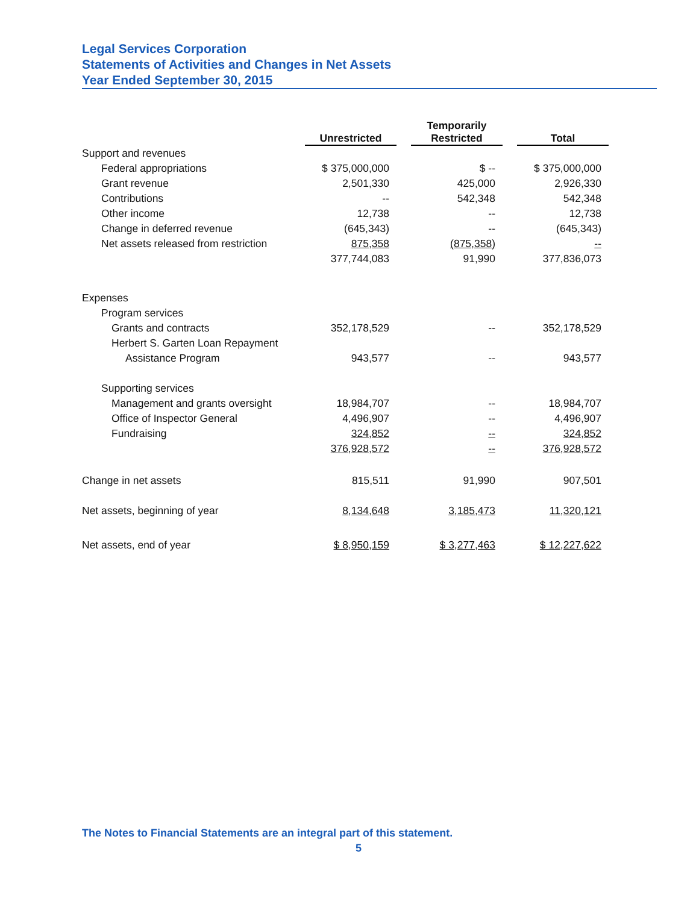Legal Services Corporation
Statements of Activities and Changes in Net Assets
Year Ended September 30, 2015
| | Unrestricted | | Temporarily Restricted | | Total |
| --- | --- | --- | --- | --- | --- |
| Support and revenues | | | | | |
| Federal appropriations | $ 375,000,000 | | $ -- | | $ 375,000,000 |
| Grant revenue | 2,501,330 | | 425,000 | | 2,926,330 |
| Contributions | -- | | 542,348 | | 542,348 |
| Other income | 12,738 | | -- | | 12,738 |
| Change in deferred revenue | (645,343) | | -- | | (645,343) |
| Net assets released from restriction | 875,358 | | (875,358) | | -- |
| | 377,744,083 | | 91,990 | | 377,836,073 |
| Expenses | | | | | |
| Program services | | | | | |
| Grants and contracts | 352,178,529 | | -- | | 352,178,529 |
| Herbert S. Garten Loan Repayment | | | | | |
| Assistance Program | 943,577 | | -- | | 943,577 |
| Supporting services | | | | | |
| Management and grants oversight | 18,984,707 | | -- | | 18,984,707 |
| Office of Inspector General | 4,496,907 | | -- | | 4,496,907 |
| Fundraising | 324,852 | | -- | | 324,852 |
| | 376,928,572 | | -- | | 376,928,572 |
| Change in net assets | 815,511 | | 91,990 | | 907,501 |
| Net assets, beginning of year | 8,134,648 | | 3,185,473 | | 11,320,121 |
| Net assets, end of year | $ 8,950,159 | | $ 3,277,463 | | $ 12,227,622 |
The Notes to Financial Statements are an integral part of this statement.
5